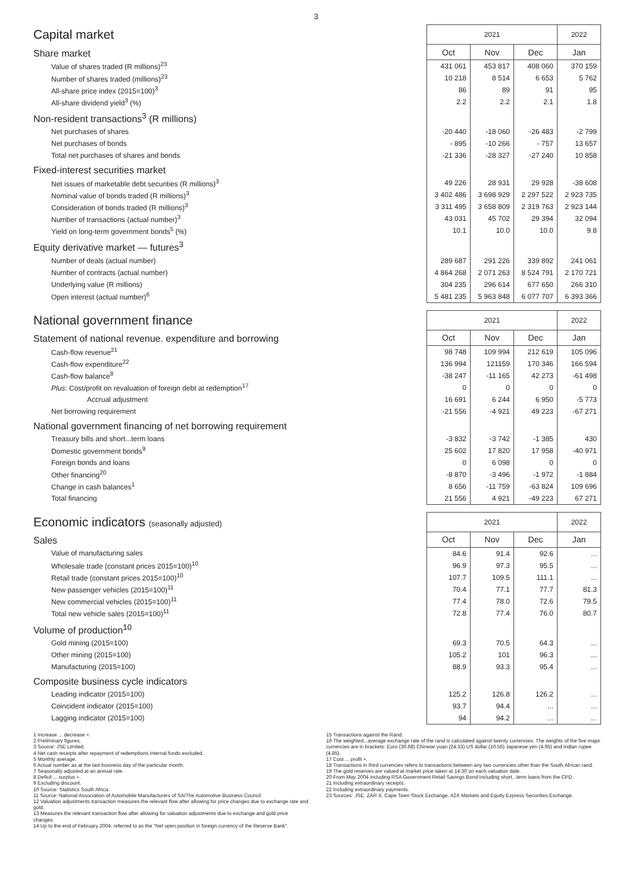3
| Capital market | 2021 | | | 2022 |
| --- | --- | --- | --- | --- |
| Share market | Oct | Nov | Dec | Jan |
| Value of shares traded (R millions)<sup>23</sup> | 431 061 | 453 817 | 408 060 | 370 159 |
| Number of shares traded (millions)<sup>23</sup> | 10 218 | 8 514 | 6 653 | 5 762 |
| All-share price index (2015=100)<sup>3</sup> | 86 | 89 | 91 | 95 |
| All-share dividend yield<sup>3</sup> (%) | 2.2 | 2.2 | 2.1 | 1.8 |
| Non-resident transactions<sup>3</sup> (R millions) | | | | |
| Net purchases of shares | -20 440 | -18 060 | -26 483 | -2 799 |
| Net purchases of bonds | - 895 | -10 266 | - 757 | 13 657 |
| Total net purchases of shares and bonds | -21 336 | -28 327 | -27 240 | 10 858 |
| Fixed-interest securities market | | | | |
| Net issues of marketable debt securities (R millions)<sup>3</sup> | 49 226 | 28 931 | 29 928 | -38 608 |
| Nominal value of bonds traded (R millions)<sup>3</sup> | 3 402 486 | 3 698 929 | 2 297 522 | 2 923 735 |
| Consideration of bonds traded (R millions)<sup>3</sup> | 3 311 495 | 3 658 809 | 2 319 763 | 2 923 144 |
| Number of transactions (actual number)<sup>3</sup> | 43 031 | 45 702 | 29 394 | 32 094 |
| Yield on long-term government bonds<sup>5</sup> (%) | 10.1 | 10.0 | 10.0 | 9.8 |
| Equity derivative market — futures<sup>3</sup> | | | | |
| Number of deals (actual number) | 289 687 | 291 226 | 339 892 | 241 061 |
| Number of contracts (actual number) | 4 864 268 | 2 071 263 | 8 524 791 | 2 170 721 |
| Underlying value (R millions) | 304 235 | 296 614 | 677 650 | 266 310 |
| Open interest (actual number)<sup>6</sup> | 5 481 235 | 5 963 848 | 6 077 707 | 6 393 366 |
| National government finance | 2021 | | | 2022 |
| --- | --- | --- | --- | --- |
| Statement of national revenue. expenditure and borrowing | Oct | Nov | Dec | Jan |
| Cash-flow revenue<sup>21</sup> | 98 748 | 109 994 | 212 619 | 105 096 |
| Cash-flow expenditure<sup>22</sup> | 136 994 | 121159 | 170 346 | 166 594 |
| Cash-flow balance<sup>8</sup> | -38 247 | -11 165 | 42 273 | -61 498 |
| Plus : Cost/profit on revaluation of foreign debt at redemption<sup>17</sup> | 0 | 0 | 0 | 0 |
| Accrual adjustment | 16 691 | 6 244 | 6 950 | -5 773 |
| Net borrowing requirement | -21 556 | -4 921 | 49 223 | -67 271 |
| National government financing of net borrowing requirement | | | | |
| Treasury bills and short...term loans | -3 832 | -3 742 | -1 385 | 430 |
| Domestic government bonds<sup>9</sup> | 25 602 | 17 820 | 17 958 | -40 971 |
| Foreign bonds and loans | 0 | 6 098 | 0 | 0 |
| Other financing<sup>20</sup> | -8 870 | -3 496 | -1 972 | -1 884 |
| Change in cash balances<sup>1</sup> | 8 656 | -11 759 | -63 824 | 109 696 |
| Total financing | 21 556 | 4 921 | -49 223 | 67 271 |
| Economic indicators (seasonally adjusted) | 2021 | | | 2022 |
| --- | --- | --- | --- | --- |
| Sales | Oct | Nov | Dec | Jan |
| Value of manufacturing sales | 84.6 | 91.4 | 92.6 | ... |
| Wholesale trade (constant prices 2015=100)<sup>10</sup> | 96.9 | 97.3 | 95.5 | ... |
| Retail trade (constant prices 2015=100)<sup>10</sup> | 107.7 | 109.5 | 111.1 | ... |
| New passenger vehicles (2015=100)<sup>11</sup> | 70.4 | 77.1 | 77.7 | 81.3 |
| New commercial vehicles (2015=100)<sup>11</sup> | 77.4 | 78.0 | 72.6 | 79.5 |
| Total new vehicle sales (2015=100)<sup>11</sup> | 72.8 | 77.4 | 76.0 | 80.7 |
| Volume of production<sup>10</sup> | | | | |
| Gold mining (2015=100) | 69.3 | 70.5 | 64.3 | ... |
| Other mining (2015=100) | 105.2 | 101 | 96.3 | ... |
| Manufacturing (2015=100) | 88.9 | 93.3 | 95.4 | ... |
| Composite business cycle indicators | | | | |
| Leading indicator (2015=100) | 125.2 | 126.8 | 126.2 | ... |
| Coincident indicator (2015=100) | 93.7 | 94.4 | ... | ... |
| Lagging indicator (2015=100) | 94 | 94.2 | ... | ... |
1 Increase ... decrease +.
2 Preliminary figures.
3 Source: JSE Limited.
4 Net cash receipts after repayment of redemptions Internal funds excluded.
5 Monthly average.
6 Actual number as at the last business day of the particular month.
7 Seasonally adjusted at an annual rate.
8 Deficit ... surplus +.
9 Excluding discount.
10 Source: Statistics South Africa.
11 Source: National Association of Automobile Manufacturers of SA/The Automotive Business Council
12 Valuation adjustments transaction measures the relevant flow after allowing for price changes due to exchange rate and gold.
13 Measures the relevant transaction flow after allowing for valuation adjustments due to exchange and gold price changes.
14 Up to the end of February 2004. referred to as the "Net open position in foreign currency of the Reserve Bank".
15 Transactions against the Rand.
16 The weighted...average exchange rate of the rand is calculated against twenty currencies. The weights of the five major currencies are in brackets: Euro (30.68) Chinese yuan (24.53) US dollar (10.56) Japanese yen (4.95) and Indian rupee (4.85).
17 Cost ... profit +.
18 Transactions in third currencies refers to transactions between any two currencies other than the South African rand.
19 The gold reserves are valued at market price taken at 14:30 on each valuation date.
20 From May 2004 including RSA Government Retail Savings Bond Including short...term loans from the CPD.
21 Including extraordinary receipts.
22 Including extraordinary payments.
23 Sources: JSE. ZAR X. Cape Town Stock Exchange. A2X Markets and Equity Express Securities Exchange.